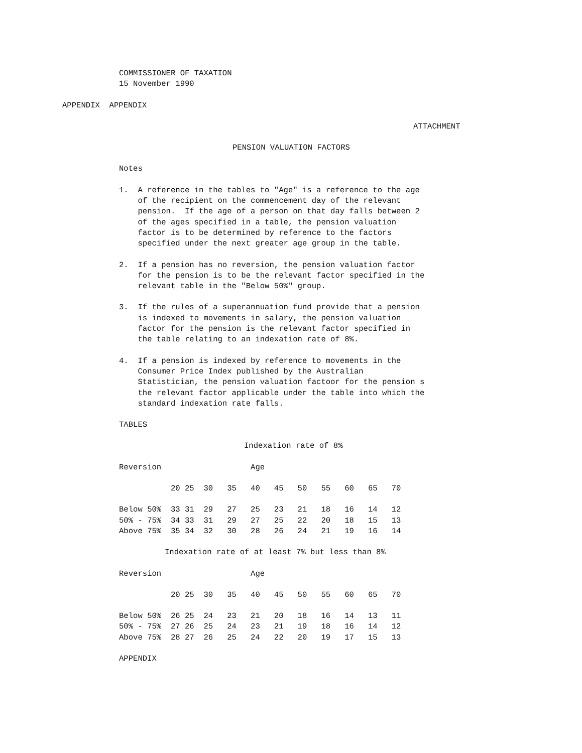COMMISSIONER OF TAXATION 15 November 1990
APPENDIX APPENDIX
ATTACHMENT
PENSION VALUATION FACTORS
Notes
1. A reference in the tables to "Age" is a reference to the age of the recipient on the commencement day of the relevant pension. If the age of a person on that day falls between 2 of the ages specified in a table, the pension valuation factor is to be determined by reference to the factors specified under the next greater age group in the table.
2. If a pension has no reversion, the pension valuation factor for the pension is to be the relevant factor specified in the relevant table in the "Below 50%" group.
3. If the rules of a superannuation fund provide that a pension is indexed to movements in salary, the pension valuation factor for the pension is the relevant factor specified in the table relating to an indexation rate of 8%.
4. If a pension is indexed by reference to movements in the Consumer Price Index published by the Australian Statistician, the pension valuation factoor for the pension s the relevant factor applicable under the table into which the standard indexation rate falls.
TABLES
Indexation rate of 8%
Reversion Age
20 25 30 35 40 45 50 55 60 65 70
| Below 50% 33 31 29 27 25 23 21 18 16 14 12 |
| 50% - 75% 34 33 31 29 27 25 22 20 18 15 13 |
| Above 75% 35 34 32 30 28 26 24 21 19 16 14 |
Indexation rate of at least 7% but less than 8%
Reversion Age
20 25 30 35 40 45 50 55 60 65 70
| Below 50% 26 25 24 23 21 20 18 16 14 13 11 |
| 50% - 75% 27 26 25 24 23 21 19 18 16 14 12 |
| Above 75% 28 27 26 25 24 22 20 19 17 15 13 |
APPENDIX